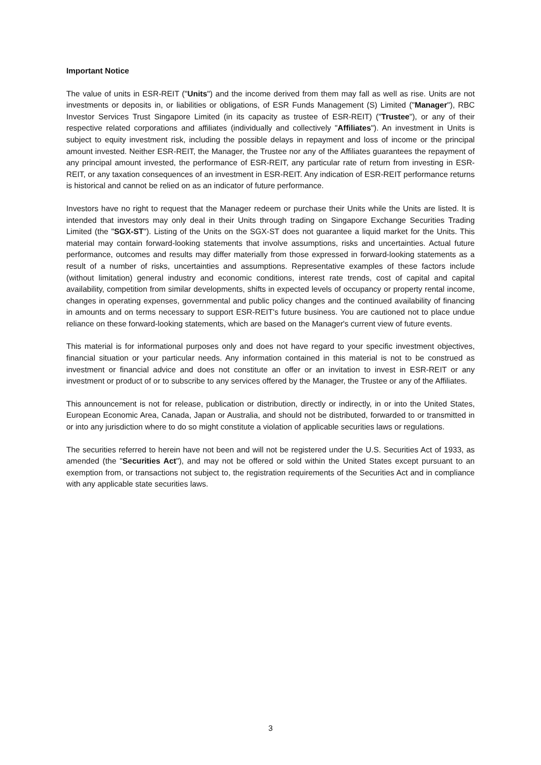Important Notice
The value of units in ESR-REIT ("Units") and the income derived from them may fall as well as rise. Units are not investments or deposits in, or liabilities or obligations, of ESR Funds Management (S) Limited ("Manager"), RBC Investor Services Trust Singapore Limited (in its capacity as trustee of ESR-REIT) ("Trustee"), or any of their respective related corporations and affiliates (individually and collectively "Affiliates"). An investment in Units is subject to equity investment risk, including the possible delays in repayment and loss of income or the principal amount invested. Neither ESR-REIT, the Manager, the Trustee nor any of the Affiliates guarantees the repayment of any principal amount invested, the performance of ESR-REIT, any particular rate of return from investing in ESR-REIT, or any taxation consequences of an investment in ESR-REIT. Any indication of ESR-REIT performance returns is historical and cannot be relied on as an indicator of future performance.
Investors have no right to request that the Manager redeem or purchase their Units while the Units are listed. It is intended that investors may only deal in their Units through trading on Singapore Exchange Securities Trading Limited (the "SGX-ST"). Listing of the Units on the SGX-ST does not guarantee a liquid market for the Units. This material may contain forward-looking statements that involve assumptions, risks and uncertainties. Actual future performance, outcomes and results may differ materially from those expressed in forward-looking statements as a result of a number of risks, uncertainties and assumptions. Representative examples of these factors include (without limitation) general industry and economic conditions, interest rate trends, cost of capital and capital availability, competition from similar developments, shifts in expected levels of occupancy or property rental income, changes in operating expenses, governmental and public policy changes and the continued availability of financing in amounts and on terms necessary to support ESR-REIT's future business. You are cautioned not to place undue reliance on these forward-looking statements, which are based on the Manager's current view of future events.
This material is for informational purposes only and does not have regard to your specific investment objectives, financial situation or your particular needs. Any information contained in this material is not to be construed as investment or financial advice and does not constitute an offer or an invitation to invest in ESR-REIT or any investment or product of or to subscribe to any services offered by the Manager, the Trustee or any of the Affiliates.
This announcement is not for release, publication or distribution, directly or indirectly, in or into the United States, European Economic Area, Canada, Japan or Australia, and should not be distributed, forwarded to or transmitted in or into any jurisdiction where to do so might constitute a violation of applicable securities laws or regulations.
The securities referred to herein have not been and will not be registered under the U.S. Securities Act of 1933, as amended (the "Securities Act"), and may not be offered or sold within the United States except pursuant to an exemption from, or transactions not subject to, the registration requirements of the Securities Act and in compliance with any applicable state securities laws.
3